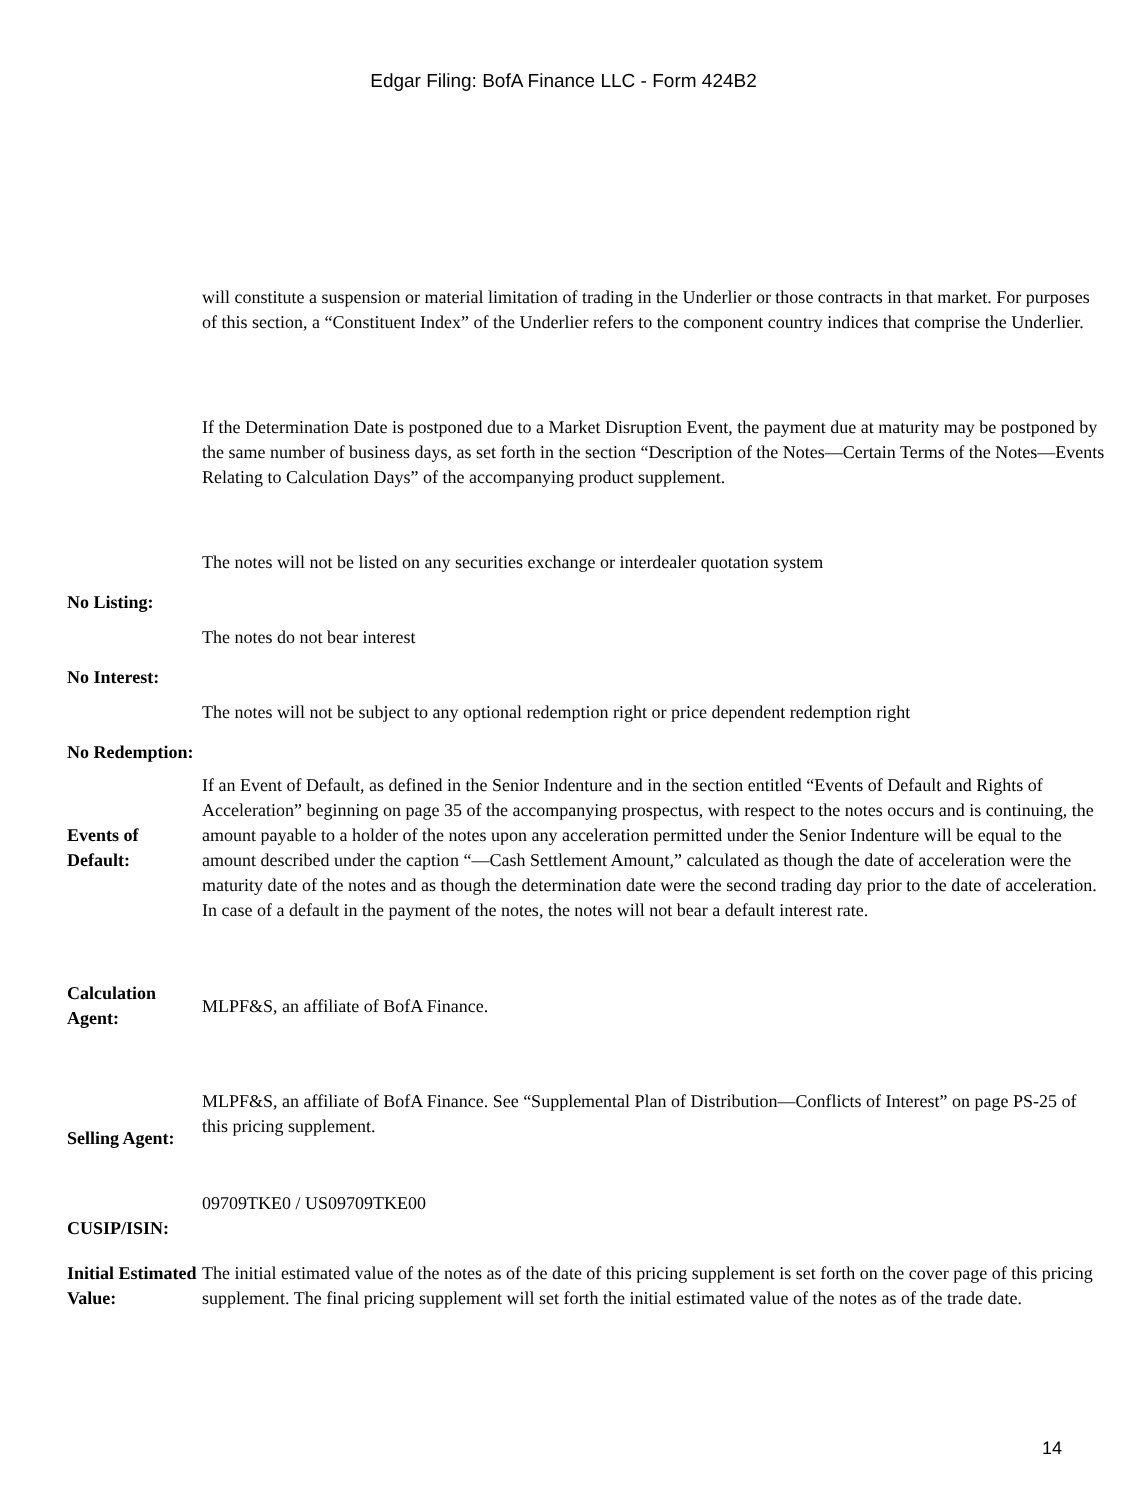Edgar Filing: BofA Finance LLC - Form 424B2
| | will constitute a suspension or material limitation of trading in the Underlier or those contracts in that market. For purposes of this section, a “Constituent Index” of the Underlier refers to the component country indices that comprise the Underlier. |
| | If the Determination Date is postponed due to a Market Disruption Event, the payment due at maturity may be postponed by the same number of business days, as set forth in the section “Description of the Notes—Certain Terms of the Notes—Events Relating to Calculation Days” of the accompanying product supplement. |
| No Listing: | The notes will not be listed on any securities exchange or interdealer quotation system |
| No Interest: | The notes do not bear interest |
| No Redemption: | The notes will not be subject to any optional redemption right or price dependent redemption right |
| Events of Default: | If an Event of Default, as defined in the Senior Indenture and in the section entitled “Events of Default and Rights of Acceleration” beginning on page 35 of the accompanying prospectus, with respect to the notes occurs and is continuing, the amount payable to a holder of the notes upon any acceleration permitted under the Senior Indenture will be equal to the amount described under the caption “—Cash Settlement Amount,” calculated as though the date of acceleration were the maturity date of the notes and as though the determination date were the second trading day prior to the date of acceleration. In case of a default in the payment of the notes, the notes will not bear a default interest rate. |
| Calculation Agent: | MLPF&S, an affiliate of BofA Finance. |
| Selling Agent: | MLPF&S, an affiliate of BofA Finance. See “Supplemental Plan of Distribution—Conflicts of Interest” on page PS-25 of this pricing supplement. |
| CUSIP/ISIN: | 09709TKE0 / US09709TKE00 |
| Initial Estimated Value: | The initial estimated value of the notes as of the date of this pricing supplement is set forth on the cover page of this pricing supplement. The final pricing supplement will set forth the initial estimated value of the notes as of the trade date. |
14